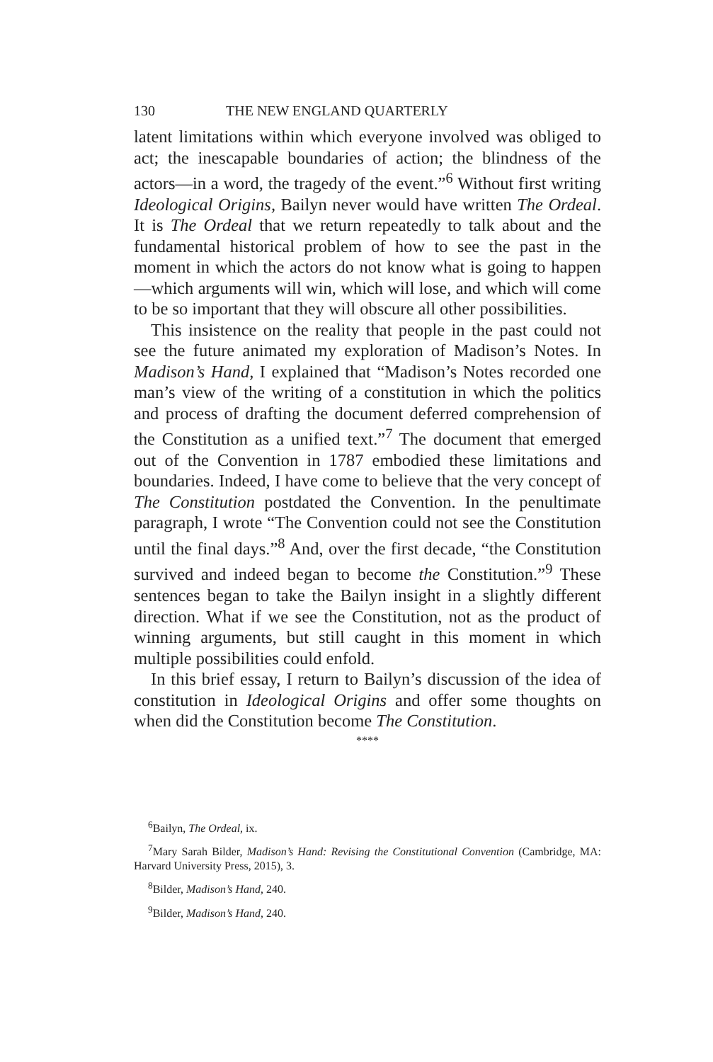130 THE NEW ENGLAND QUARTERLY
latent limitations within which everyone involved was obliged to act; the inescapable boundaries of action; the blindness of the actors—in a word, the tragedy of the event.”<sup>6</sup> Without first writing Ideological Origins, Bailyn never would have written The Ordeal. It is The Ordeal that we return repeatedly to talk about and the fundamental historical problem of how to see the past in the moment in which the actors do not know what is going to happen—which arguments will win, which will lose, and which will come to be so important that they will obscure all other possibilities.
This insistence on the reality that people in the past could not see the future animated my exploration of Madison’s Notes. In Madison’s Hand, I explained that “Madison’s Notes recorded one man’s view of the writing of a constitution in which the politics and process of drafting the document deferred comprehension of the Constitution as a unified text.”<sup>7</sup> The document that emerged out of the Convention in 1787 embodied these limitations and boundaries. Indeed, I have come to believe that the very concept of The Constitution postdated the Convention. In the penultimate paragraph, I wrote “The Convention could not see the Constitution until the final days.”<sup>8</sup> And, over the first decade, “the Constitution survived and indeed began to become the Constitution.”<sup>9</sup> These sentences began to take the Bailyn insight in a slightly different direction. What if we see the Constitution, not as the product of winning arguments, but still caught in this moment in which multiple possibilities could enfold.
In this brief essay, I return to Bailyn’s discussion of the idea of constitution in Ideological Origins and offer some thoughts on when did the Constitution become The Constitution.
****
<sup>6</sup> Bailyn, The Ordeal, ix.
<sup>7</sup> Mary Sarah Bilder, Madison’s Hand: Revising the Constitutional Convention (Cambridge, MA: Harvard University Press, 2015), 3.
<sup>8</sup> Bilder, Madison’s Hand, 240.
<sup>9</sup> Bilder, Madison’s Hand, 240.